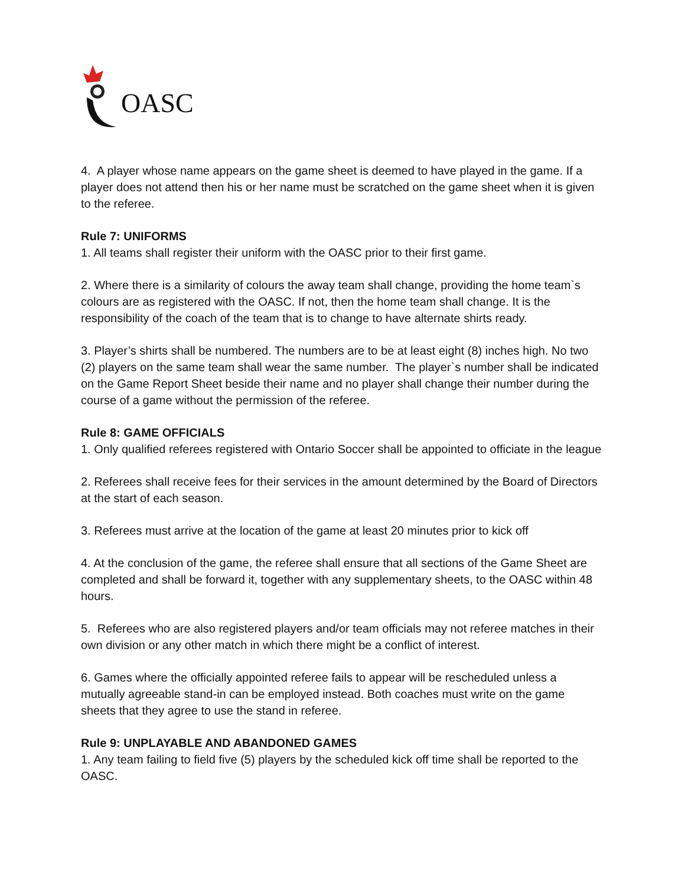OASC
4. A player whose name appears on the game sheet is deemed to have played in the game. If a player does not attend then his or her name must be scratched on the game sheet when it is given to the referee.
Rule 7: UNIFORMS
1. All teams shall register their uniform with the OASC prior to their first game.
2. Where there is a similarity of colours the away team shall change, providing the home team`s colours are as registered with the OASC. If not, then the home team shall change. It is the responsibility of the coach of the team that is to change to have alternate shirts ready.
3. Player’s shirts shall be numbered. The numbers are to be at least eight (8) inches high. No two (2) players on the same team shall wear the same number. The player`s number shall be indicated on the Game Report Sheet beside their name and no player shall change their number during the course of a game without the permission of the referee.
Rule 8: GAME OFFICIALS
1. Only qualified referees registered with Ontario Soccer shall be appointed to officiate in the league
2. Referees shall receive fees for their services in the amount determined by the Board of Directors at the start of each season.
3. Referees must arrive at the location of the game at least 20 minutes prior to kick off
4. At the conclusion of the game, the referee shall ensure that all sections of the Game Sheet are completed and shall be forward it, together with any supplementary sheets, to the OASC within 48 hours.
5. Referees who are also registered players and/or team officials may not referee matches in their own division or any other match in which there might be a conflict of interest.
6. Games where the officially appointed referee fails to appear will be rescheduled unless a mutually agreeable stand-in can be employed instead. Both coaches must write on the game sheets that they agree to use the stand in referee.
Rule 9: UNPLAYABLE AND ABANDONED GAMES
1. Any team failing to field five (5) players by the scheduled kick off time shall be reported to the OASC.